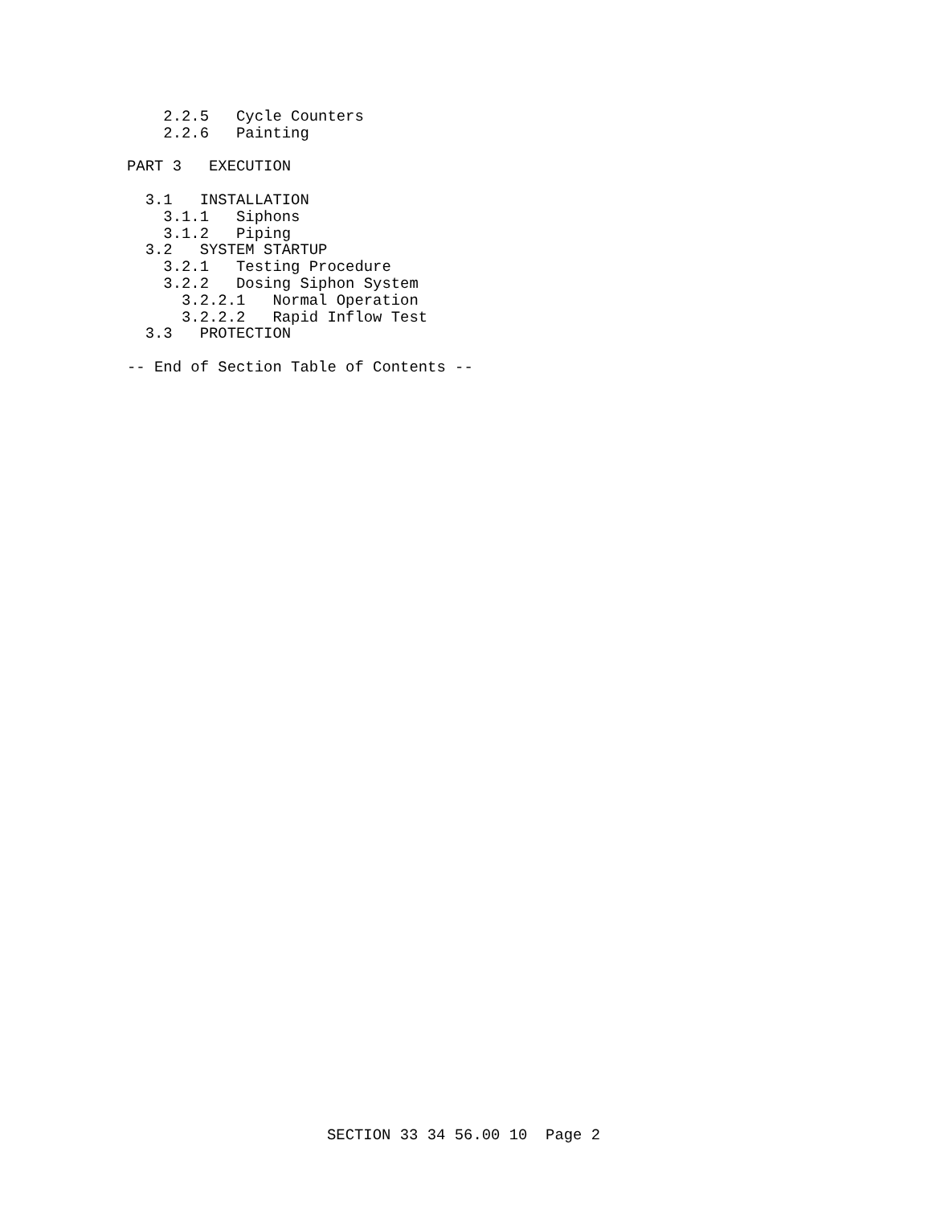2.2.5   Cycle Counters
    2.2.6   Painting

PART 3   EXECUTION

  3.1   INSTALLATION
    3.1.1   Siphons
    3.1.2   Piping
  3.2   SYSTEM STARTUP
    3.2.1   Testing Procedure
    3.2.2   Dosing Siphon System
      3.2.2.1   Normal Operation
      3.2.2.2   Rapid Inflow Test
  3.3   PROTECTION

-- End of Section Table of Contents --
SECTION 33 34 56.00 10  Page 2